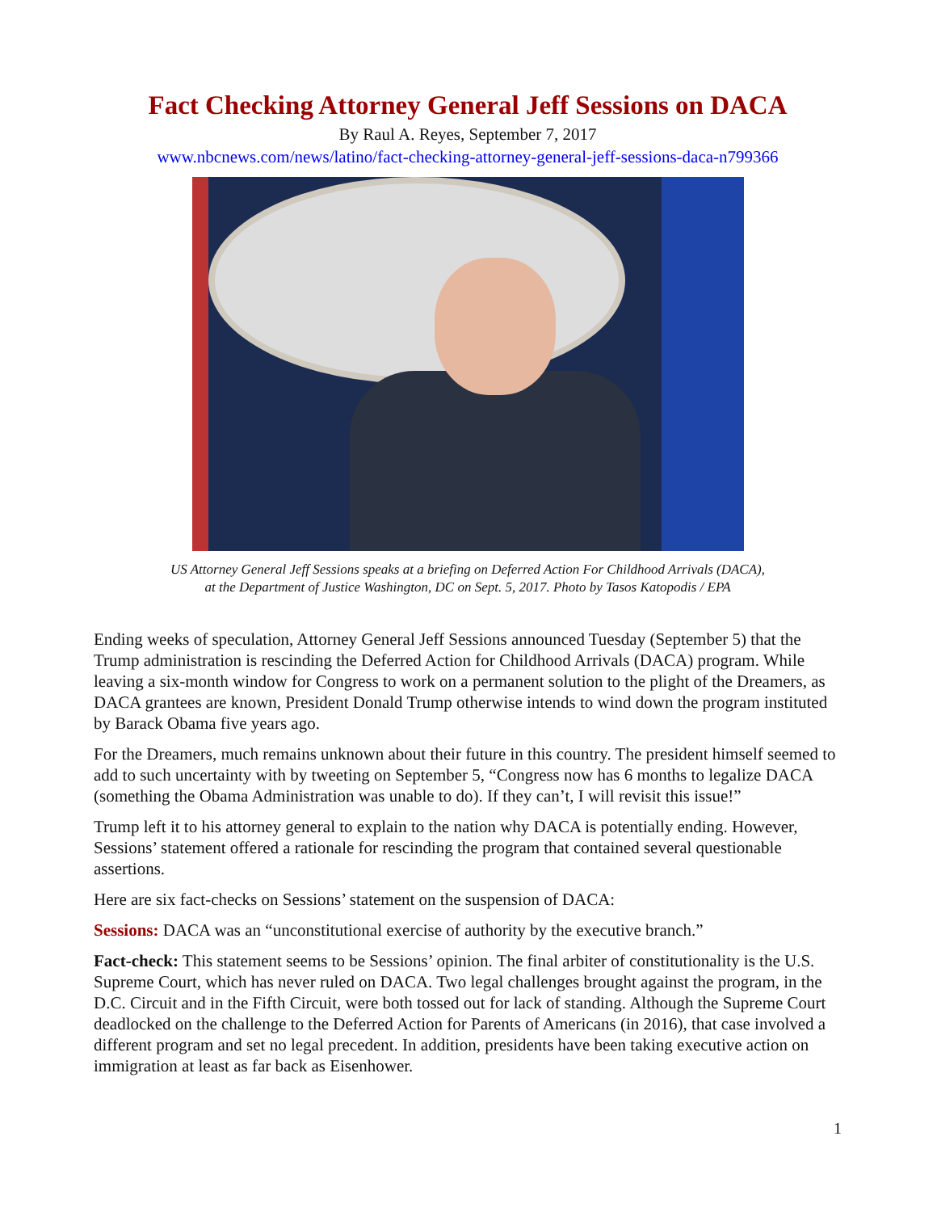Fact Checking Attorney General Jeff Sessions on DACA
By Raul A. Reyes, September 7, 2017
www.nbcnews.com/news/latino/fact-checking-attorney-general-jeff-sessions-daca-n799366
US Attorney General Jeff Sessions speaks at a briefing on Deferred Action For Childhood Arrivals (DACA),
at the Department of Justice Washington, DC on Sept. 5, 2017. Photo by Tasos Katopodis / EPA
Ending weeks of speculation, Attorney General Jeff Sessions announced Tuesday (September 5) that the Trump administration is rescinding the Deferred Action for Childhood Arrivals (DACA) program. While leaving a six-month window for Congress to work on a permanent solution to the plight of the Dreamers, as DACA grantees are known, President Donald Trump otherwise intends to wind down the program instituted by Barack Obama five years ago.
For the Dreamers, much remains unknown about their future in this country. The president himself seemed to add to such uncertainty with by tweeting on September 5, “Congress now has 6 months to legalize DACA (something the Obama Administration was unable to do). If they can’t, I will revisit this issue!”
Trump left it to his attorney general to explain to the nation why DACA is potentially ending. However, Sessions’ statement offered a rationale for rescinding the program that contained several questionable assertions.
Here are six fact-checks on Sessions’ statement on the suspension of DACA:
Sessions: DACA was an “unconstitutional exercise of authority by the executive branch.”
Fact-check: This statement seems to be Sessions’ opinion. The final arbiter of constitutionality is the U.S. Supreme Court, which has never ruled on DACA. Two legal challenges brought against the program, in the D.C. Circuit and in the Fifth Circuit, were both tossed out for lack of standing. Although the Supreme Court deadlocked on the challenge to the Deferred Action for Parents of Americans (in 2016), that case involved a different program and set no legal precedent. In addition, presidents have been taking executive action on immigration at least as far back as Eisenhower.
1